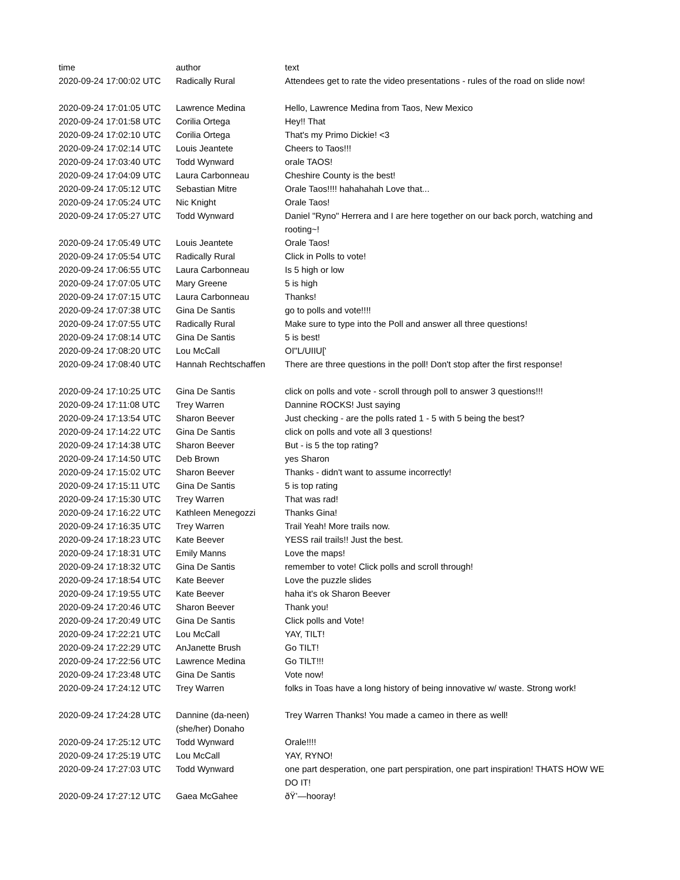| time | author | text |
| --- | --- | --- |
| 2020-09-24 17:00:02 UTC | Radically Rural | Attendees get to rate the video presentations - rules of the road on slide now! |
| 2020-09-24 17:01:05 UTC | Lawrence Medina | Hello, Lawrence Medina from Taos, New Mexico |
| 2020-09-24 17:01:58 UTC | Corilia Ortega | Hey!! That |
| 2020-09-24 17:02:10 UTC | Corilia Ortega | That's my Primo Dickie! <3 |
| 2020-09-24 17:02:14 UTC | Louis Jeantete | Cheers to Taos!!! |
| 2020-09-24 17:03:40 UTC | Todd Wynward | orale TAOS! |
| 2020-09-24 17:04:09 UTC | Laura Carbonneau | Cheshire County is the best! |
| 2020-09-24 17:05:12 UTC | Sebastian Mitre | Orale Taos!!!! hahahahah Love that... |
| 2020-09-24 17:05:24 UTC | Nic Knight | Orale Taos! |
| 2020-09-24 17:05:27 UTC | Todd Wynward | Daniel "Ryno" Herrera and I are here together on our back porch, watching and rooting~! |
| 2020-09-24 17:05:49 UTC | Louis Jeantete | Orale Taos! |
| 2020-09-24 17:05:54 UTC | Radically Rural | Click in Polls to vote! |
| 2020-09-24 17:06:55 UTC | Laura Carbonneau | Is 5 high or low |
| 2020-09-24 17:07:05 UTC | Mary Greene | 5 is high |
| 2020-09-24 17:07:15 UTC | Laura Carbonneau | Thanks! |
| 2020-09-24 17:07:38 UTC | Gina De Santis | go to polls and vote!!!! |
| 2020-09-24 17:07:55 UTC | Radically Rural | Make sure to type into the Poll and answer all three questions! |
| 2020-09-24 17:08:14 UTC | Gina De Santis | 5 is best! |
| 2020-09-24 17:08:20 UTC | Lou McCall | OI"L/UIIU[' |
| 2020-09-24 17:08:40 UTC | Hannah Rechtschaffen | There are three questions in the poll! Don't stop after the first response! |
| 2020-09-24 17:10:25 UTC | Gina De Santis | click on polls and vote - scroll through poll to answer 3 questions!!! |
| 2020-09-24 17:11:08 UTC | Trey Warren | Dannine ROCKS! Just saying |
| 2020-09-24 17:13:54 UTC | Sharon Beever | Just checking - are the polls rated 1 - 5 with 5 being the best? |
| 2020-09-24 17:14:22 UTC | Gina De Santis | click on polls and vote all 3 questions! |
| 2020-09-24 17:14:38 UTC | Sharon Beever | But - is 5 the top rating? |
| 2020-09-24 17:14:50 UTC | Deb Brown | yes Sharon |
| 2020-09-24 17:15:02 UTC | Sharon Beever | Thanks - didn't want to assume incorrectly! |
| 2020-09-24 17:15:11 UTC | Gina De Santis | 5 is top rating |
| 2020-09-24 17:15:30 UTC | Trey Warren | That was rad! |
| 2020-09-24 17:16:22 UTC | Kathleen Menegozzi | Thanks Gina! |
| 2020-09-24 17:16:35 UTC | Trey Warren | Trail Yeah! More trails now. |
| 2020-09-24 17:18:23 UTC | Kate Beever | YESS rail trails!! Just the best. |
| 2020-09-24 17:18:31 UTC | Emily Manns | Love the maps! |
| 2020-09-24 17:18:32 UTC | Gina De Santis | remember to vote! Click polls and scroll through! |
| 2020-09-24 17:18:54 UTC | Kate Beever | Love the puzzle slides |
| 2020-09-24 17:19:55 UTC | Kate Beever | haha it's ok Sharon Beever |
| 2020-09-24 17:20:46 UTC | Sharon Beever | Thank you! |
| 2020-09-24 17:20:49 UTC | Gina De Santis | Click polls and Vote! |
| 2020-09-24 17:22:21 UTC | Lou McCall | YAY, TILT! |
| 2020-09-24 17:22:29 UTC | AnJanette Brush | Go TILT! |
| 2020-09-24 17:22:56 UTC | Lawrence Medina | Go TILT!!! |
| 2020-09-24 17:23:48 UTC | Gina De Santis | Vote now! |
| 2020-09-24 17:24:12 UTC | Trey Warren | folks in Toas have a long history of being innovative w/ waste. Strong work! |
| 2020-09-24 17:24:28 UTC | Dannine (da-neen) (she/her) Donaho | Trey Warren Thanks! You made a cameo in there as well! |
| 2020-09-24 17:25:12 UTC | Todd Wynward | Orale!!!! |
| 2020-09-24 17:25:19 UTC | Lou McCall | YAY, RYNO! |
| 2020-09-24 17:27:03 UTC | Todd Wynward | one part desperation, one part perspiration, one part inspiration! THATS HOW WE DO IT! |
| 2020-09-24 17:27:12 UTC | Gaea McGahee | ðŸ’—hooray! |